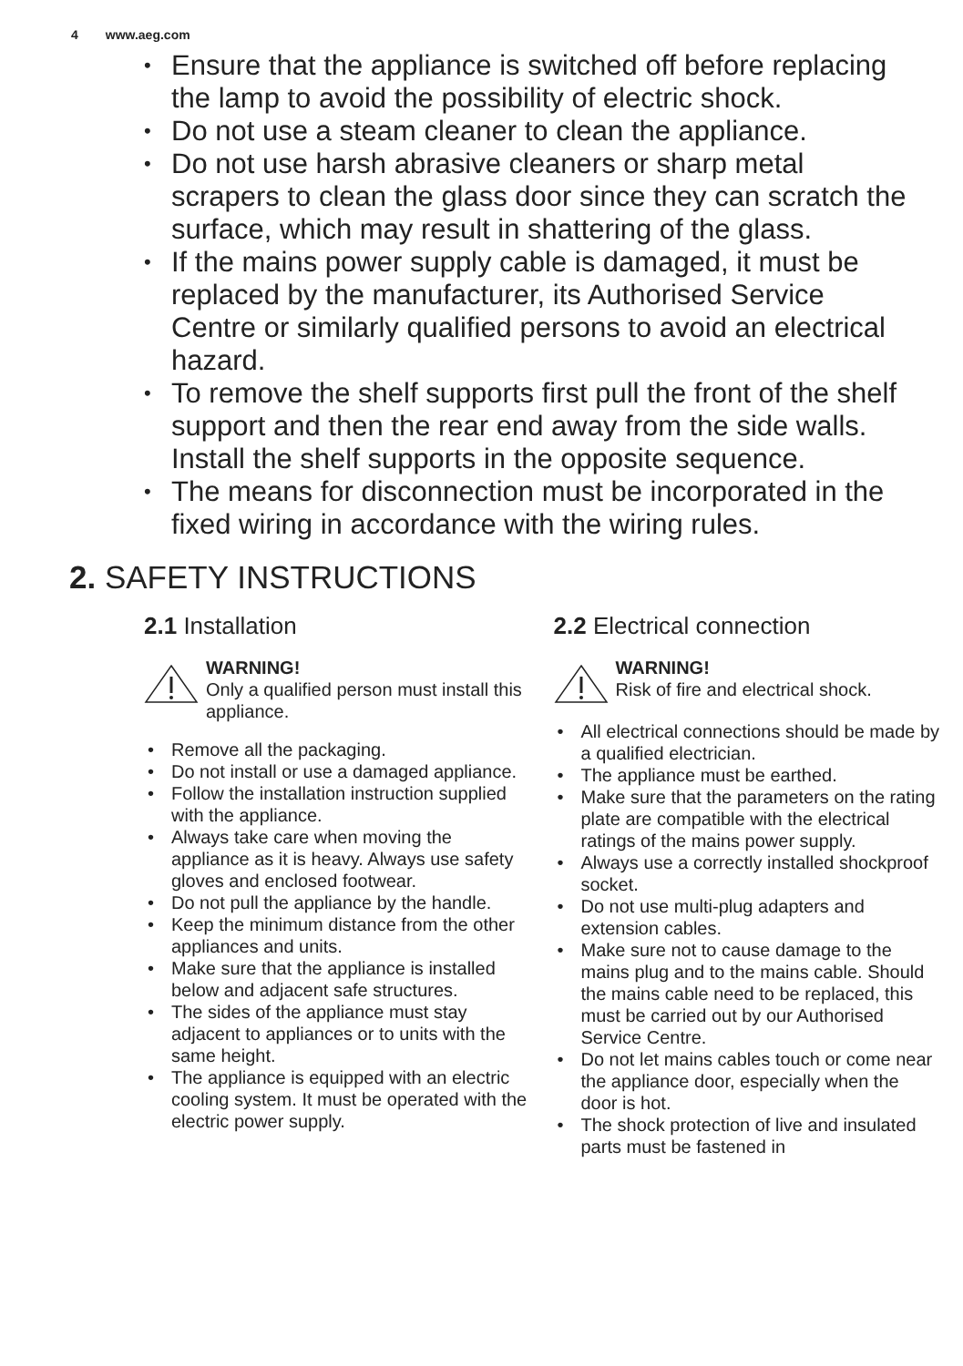4 www.aeg.com
Ensure that the appliance is switched off before replacing the lamp to avoid the possibility of electric shock.
Do not use a steam cleaner to clean the appliance.
Do not use harsh abrasive cleaners or sharp metal scrapers to clean the glass door since they can scratch the surface, which may result in shattering of the glass.
If the mains power supply cable is damaged, it must be replaced by the manufacturer, its Authorised Service Centre or similarly qualified persons to avoid an electrical hazard.
To remove the shelf supports first pull the front of the shelf support and then the rear end away from the side walls. Install the shelf supports in the opposite sequence.
The means for disconnection must be incorporated in the fixed wiring in accordance with the wiring rules.
2. SAFETY INSTRUCTIONS
2.1 Installation
WARNING!
Only a qualified person must install this appliance.
Remove all the packaging.
Do not install or use a damaged appliance.
Follow the installation instruction supplied with the appliance.
Always take care when moving the appliance as it is heavy. Always use safety gloves and enclosed footwear.
Do not pull the appliance by the handle.
Keep the minimum distance from the other appliances and units.
Make sure that the appliance is installed below and adjacent safe structures.
The sides of the appliance must stay adjacent to appliances or to units with the same height.
The appliance is equipped with an electric cooling system. It must be operated with the electric power supply.
2.2 Electrical connection
WARNING!
Risk of fire and electrical shock.
All electrical connections should be made by a qualified electrician.
The appliance must be earthed.
Make sure that the parameters on the rating plate are compatible with the electrical ratings of the mains power supply.
Always use a correctly installed shockproof socket.
Do not use multi-plug adapters and extension cables.
Make sure not to cause damage to the mains plug and to the mains cable. Should the mains cable need to be replaced, this must be carried out by our Authorised Service Centre.
Do not let mains cables touch or come near the appliance door, especially when the door is hot.
The shock protection of live and insulated parts must be fastened in